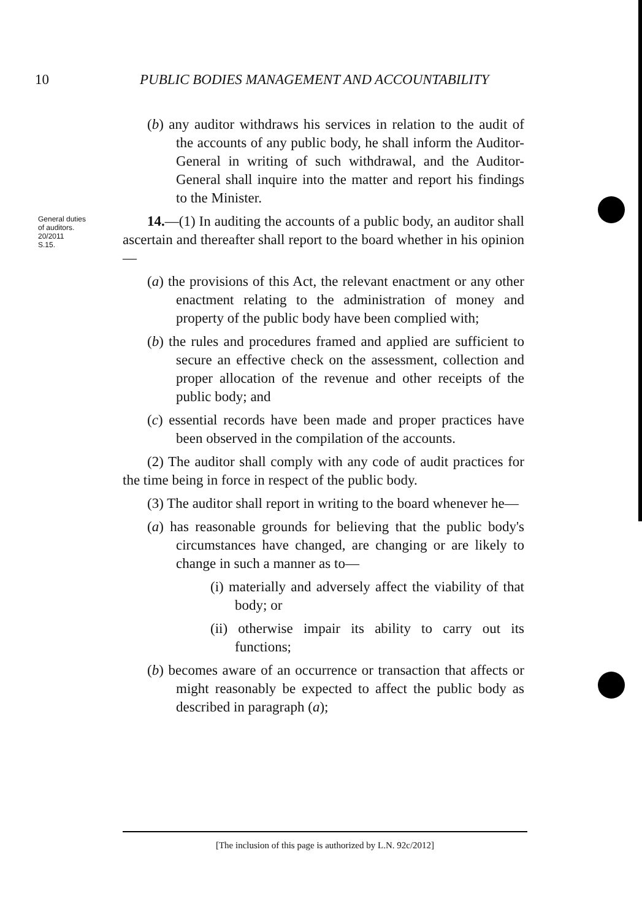10 PUBLIC BODIES MANAGEMENT AND ACCOUNTABILITY
General duties
of auditors.
20/2011
S.15.
(b) any auditor withdraws his services in relation to the audit of the accounts of any public body, he shall inform the Auditor-General in writing of such withdrawal, and the Auditor-General shall inquire into the matter and report his findings to the Minister.
14.—(1) In auditing the accounts of a public body, an auditor shall ascertain and thereafter shall report to the board whether in his opinion—
(a) the provisions of this Act, the relevant enactment or any other enactment relating to the administration of money and property of the public body have been complied with;
(b) the rules and procedures framed and applied are sufficient to secure an effective check on the assessment, collection and proper allocation of the revenue and other receipts of the public body; and
(c) essential records have been made and proper practices have been observed in the compilation of the accounts.
(2) The auditor shall comply with any code of audit practices for the time being in force in respect of the public body.
(3) The auditor shall report in writing to the board whenever he—
(a) has reasonable grounds for believing that the public body's circumstances have changed, are changing or are likely to change in such a manner as to—
(i) materially and adversely affect the viability of that body; or
(ii) otherwise impair its ability to carry out its functions;
(b) becomes aware of an occurrence or transaction that affects or might reasonably be expected to affect the public body as described in paragraph (a);
[The inclusion of this page is authorized by L.N. 92c/2012]